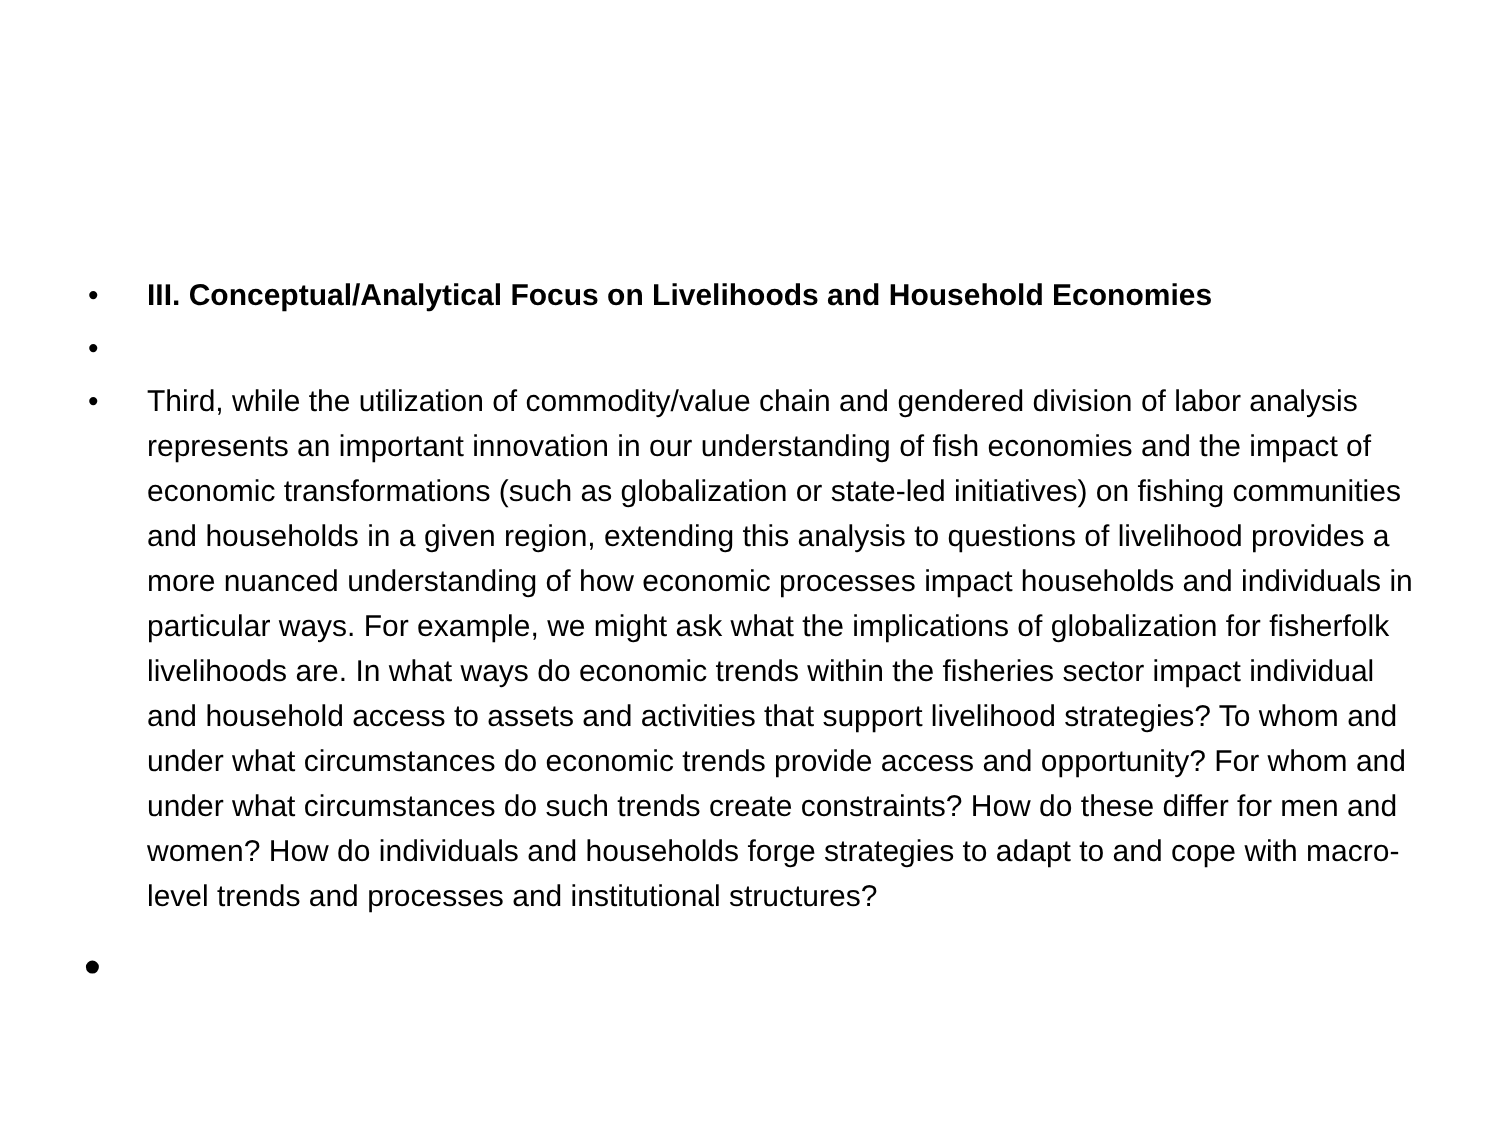• III. Conceptual/Analytical Focus on Livelihoods and Household Economies
•
• Third, while the utilization of commodity/value chain and gendered division of labor analysis represents an important innovation in our understanding of fish economies and the impact of economic transformations (such as globalization or state-led initiatives) on fishing communities and households in a given region, extending this analysis to questions of livelihood provides a more nuanced understanding of how economic processes impact households and individuals in particular ways. For example, we might ask what the implications of globalization for fisherfolk livelihoods are. In what ways do economic trends within the fisheries sector impact individual and household access to assets and activities that support livelihood strategies? To whom and under what circumstances do economic trends provide access and opportunity? For whom and under what circumstances do such trends create constraints? How do these differ for men and women? How do individuals and households forge strategies to adapt to and cope with macro-level trends and processes and institutional structures?
•